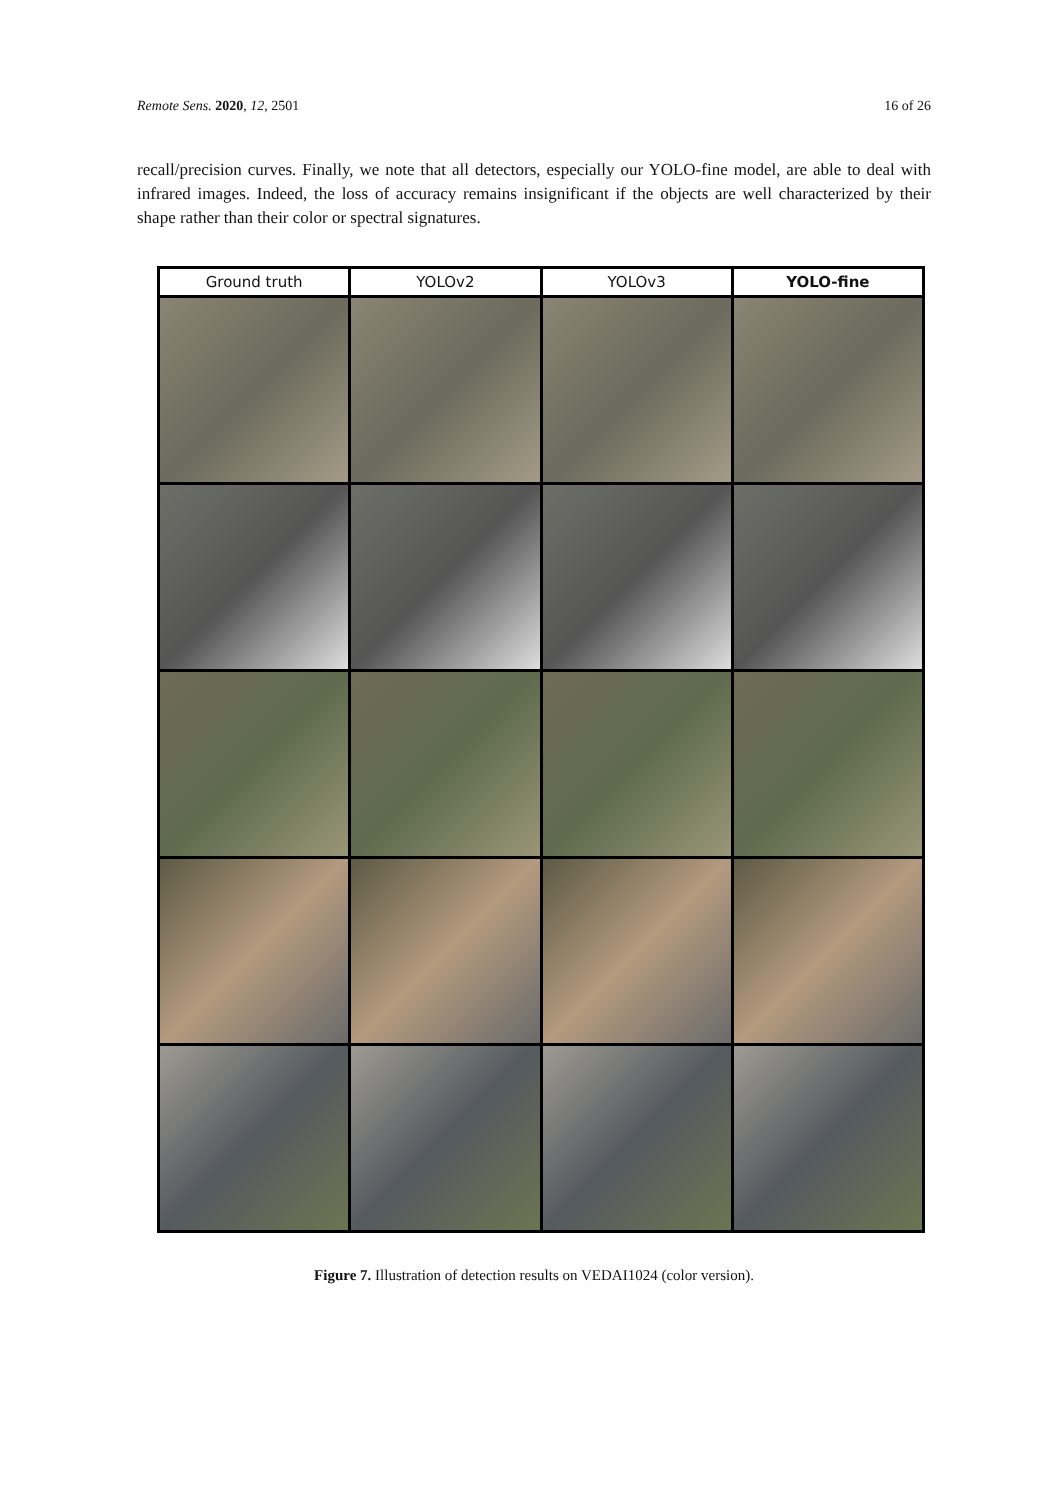Remote Sens. 2020, 12, 2501 16 of 26
recall/precision curves. Finally, we note that all detectors, especially our YOLO-fine model, are able to deal with infrared images. Indeed, the loss of accuracy remains insignificant if the objects are well characterized by their shape rather than their color or spectral signatures.
Ground truth
YOLOv2
YOLOv3
YOLO-fine
Figure 7. Illustration of detection results on VEDAI1024 (color version).